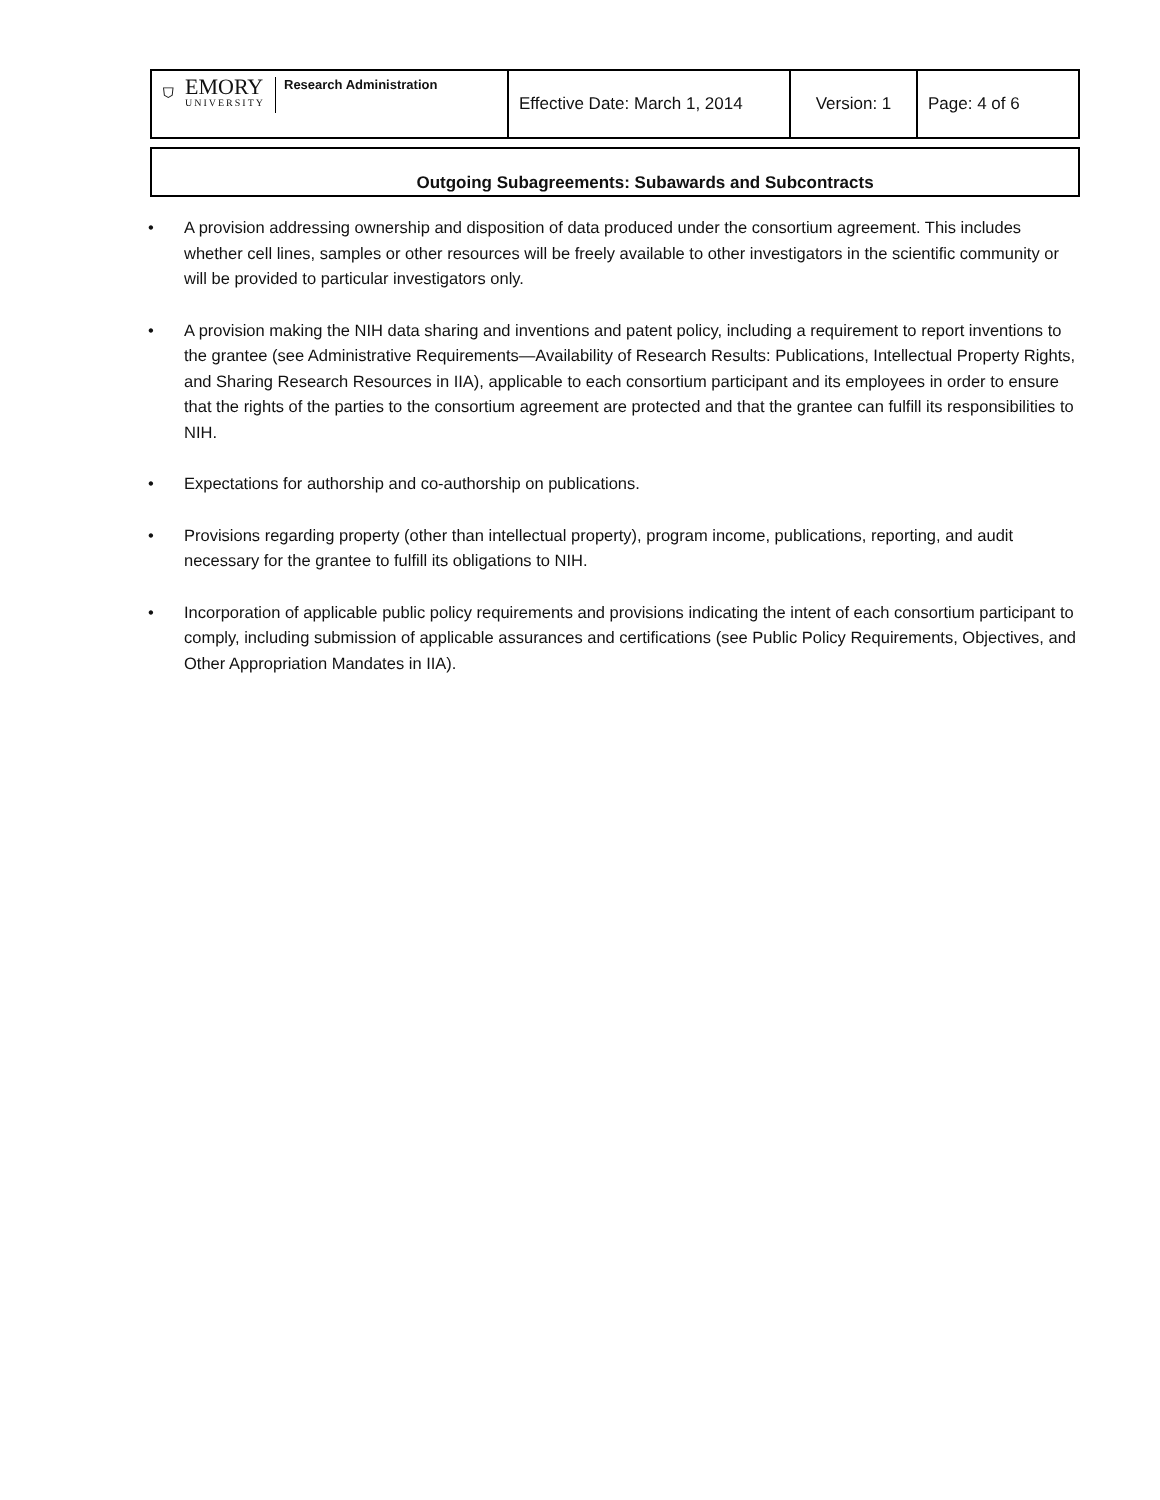| ⛉ EMORY UNIVERSITY Research Administration | Effective Date: March 1, 2014 | Version: 1 | Page: 4 of 6 |
Outgoing Subagreements: Subawards and Subcontracts
• A provision addressing ownership and disposition of data produced under the consortium agreement. This includes whether cell lines, samples or other resources will be freely available to other investigators in the scientific community or will be provided to particular investigators only.
• A provision making the NIH data sharing and inventions and patent policy, including a requirement to report inventions to the grantee (see Administrative Requirements—Availability of Research Results: Publications, Intellectual Property Rights, and Sharing Research Resources in IIA), applicable to each consortium participant and its employees in order to ensure that the rights of the parties to the consortium agreement are protected and that the grantee can fulfill its responsibilities to NIH.
• Expectations for authorship and co-authorship on publications.
• Provisions regarding property (other than intellectual property), program income, publications, reporting, and audit necessary for the grantee to fulfill its obligations to NIH.
• Incorporation of applicable public policy requirements and provisions indicating the intent of each consortium participant to comply, including submission of applicable assurances and certifications (see Public Policy Requirements, Objectives, and Other Appropriation Mandates in IIA).